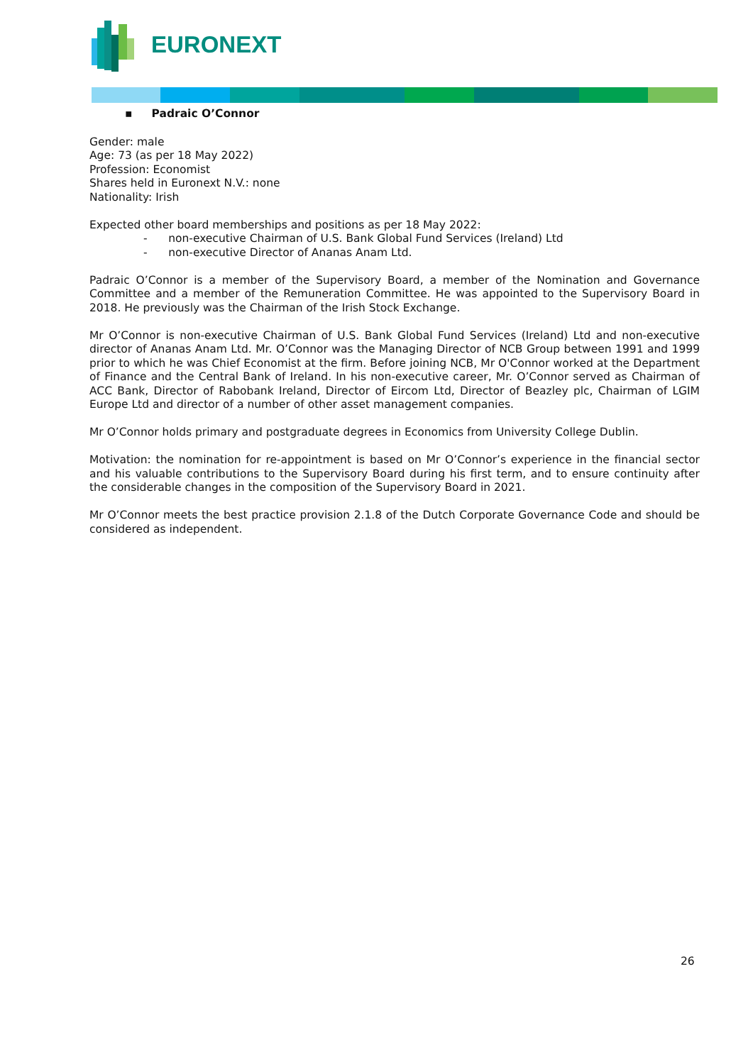EURONEXT
▪ Padraic O’Connor
Gender: male
Age: 73 (as per 18 May 2022)
Profession: Economist
Shares held in Euronext N.V.: none
Nationality: Irish
Expected other board memberships and positions as per 18 May 2022:
- non-executive Chairman of U.S. Bank Global Fund Services (Ireland) Ltd
- non-executive Director of Ananas Anam Ltd.
Padraic O’Connor is a member of the Supervisory Board, a member of the Nomination and Governance Committee and a member of the Remuneration Committee. He was appointed to the Supervisory Board in 2018. He previously was the Chairman of the Irish Stock Exchange.
Mr O’Connor is non-executive Chairman of U.S. Bank Global Fund Services (Ireland) Ltd and non-executive director of Ananas Anam Ltd. Mr. O’Connor was the Managing Director of NCB Group between 1991 and 1999 prior to which he was Chief Economist at the firm. Before joining NCB, Mr O'Connor worked at the Department of Finance and the Central Bank of Ireland. In his non-executive career, Mr. O’Connor served as Chairman of ACC Bank, Director of Rabobank Ireland, Director of Eircom Ltd, Director of Beazley plc, Chairman of LGIM Europe Ltd and director of a number of other asset management companies.
Mr O’Connor holds primary and postgraduate degrees in Economics from University College Dublin.
Motivation: the nomination for re-appointment is based on Mr O’Connor’s experience in the financial sector and his valuable contributions to the Supervisory Board during his first term, and to ensure continuity after the considerable changes in the composition of the Supervisory Board in 2021.
Mr O’Connor meets the best practice provision 2.1.8 of the Dutch Corporate Governance Code and should be considered as independent.
26